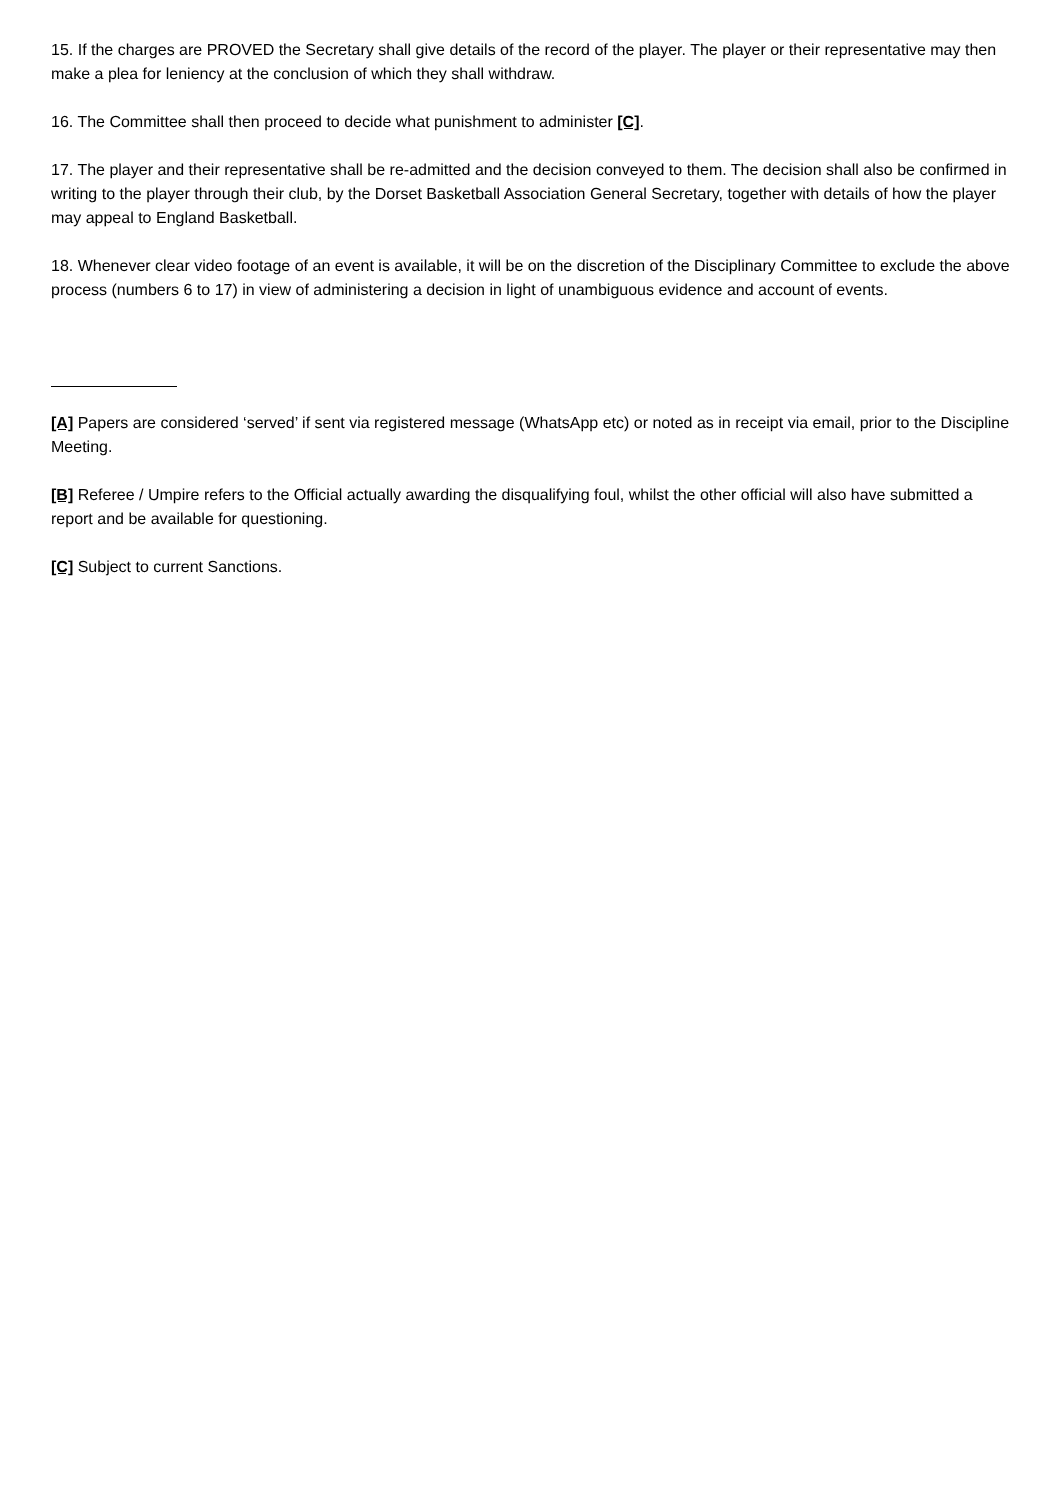15. If the charges are PROVED the Secretary shall give details of the record of the player. The player or their representative may then make a plea for leniency at the conclusion of which they shall withdraw.
16. The Committee shall then proceed to decide what punishment to administer [C].
17. The player and their representative shall be re-admitted and the decision conveyed to them. The decision shall also be confirmed in writing to the player through their club, by the Dorset Basketball Association General Secretary, together with details of how the player may appeal to England Basketball.
18. Whenever clear video footage of an event is available, it will be on the discretion of the Disciplinary Committee to exclude the above process (numbers 6 to 17) in view of administering a decision in light of unambiguous evidence and account of events.
[A] Papers are considered ‘served’ if sent via registered message (WhatsApp etc) or noted as in receipt via email, prior to the Discipline Meeting.
[B] Referee / Umpire refers to the Official actually awarding the disqualifying foul, whilst the other official will also have submitted a report and be available for questioning.
[C] Subject to current Sanctions.